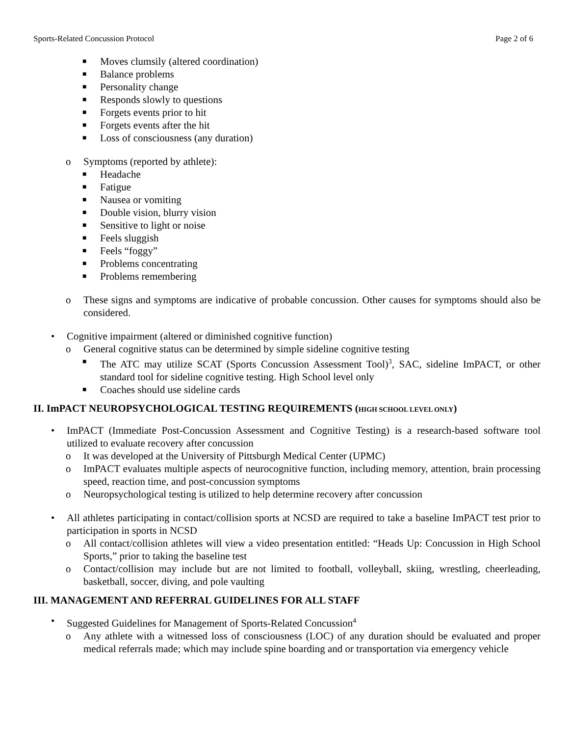Sports-Related Concussion Protocol Page 2 of 6
■ Moves clumsily (altered coordination)
■ Balance problems
■ Personality change
■ Responds slowly to questions
■ Forgets events prior to hit
■ Forgets events after the hit
■ Loss of consciousness (any duration)
o Symptoms (reported by athlete):
■ Headache
■ Fatigue
■ Nausea or vomiting
■ Double vision, blurry vision
■ Sensitive to light or noise
■ Feels sluggish
■ Feels “foggy”
■ Problems concentrating
■ Problems remembering
o These signs and symptoms are indicative of probable concussion. Other causes for symptoms should also be considered.
• Cognitive impairment (altered or diminished cognitive function)
o General cognitive status can be determined by simple sideline cognitive testing
■ The ATC may utilize SCAT (Sports Concussion Assessment Tool)<sup>3</sup>, SAC, sideline ImPACT, or other standard tool for sideline cognitive testing. High School level only
■ Coaches should use sideline cards
II. ImPACT NEUROPSYCHOLOGICAL TESTING REQUIREMENTS (HIGH SCHOOL LEVEL ONLY)
• ImPACT (Immediate Post-Concussion Assessment and Cognitive Testing) is a research-based software tool utilized to evaluate recovery after concussion
o It was developed at the University of Pittsburgh Medical Center (UPMC)
o ImPACT evaluates multiple aspects of neurocognitive function, including memory, attention, brain processing speed, reaction time, and post-concussion symptoms
o Neuropsychological testing is utilized to help determine recovery after concussion
• All athletes participating in contact/collision sports at NCSD are required to take a baseline ImPACT test prior to participation in sports in NCSD
o All contact/collision athletes will view a video presentation entitled: “Heads Up: Concussion in High School Sports,” prior to taking the baseline test
o Contact/collision may include but are not limited to football, volleyball, skiing, wrestling, cheerleading, basketball, soccer, diving, and pole vaulting
III. MANAGEMENT AND REFERRAL GUIDELINES FOR ALL STAFF
• Suggested Guidelines for Management of Sports-Related Concussion<sup>4</sup>
o Any athlete with a witnessed loss of consciousness (LOC) of any duration should be evaluated and proper medical referrals made; which may include spine boarding and or transportation via emergency vehicle